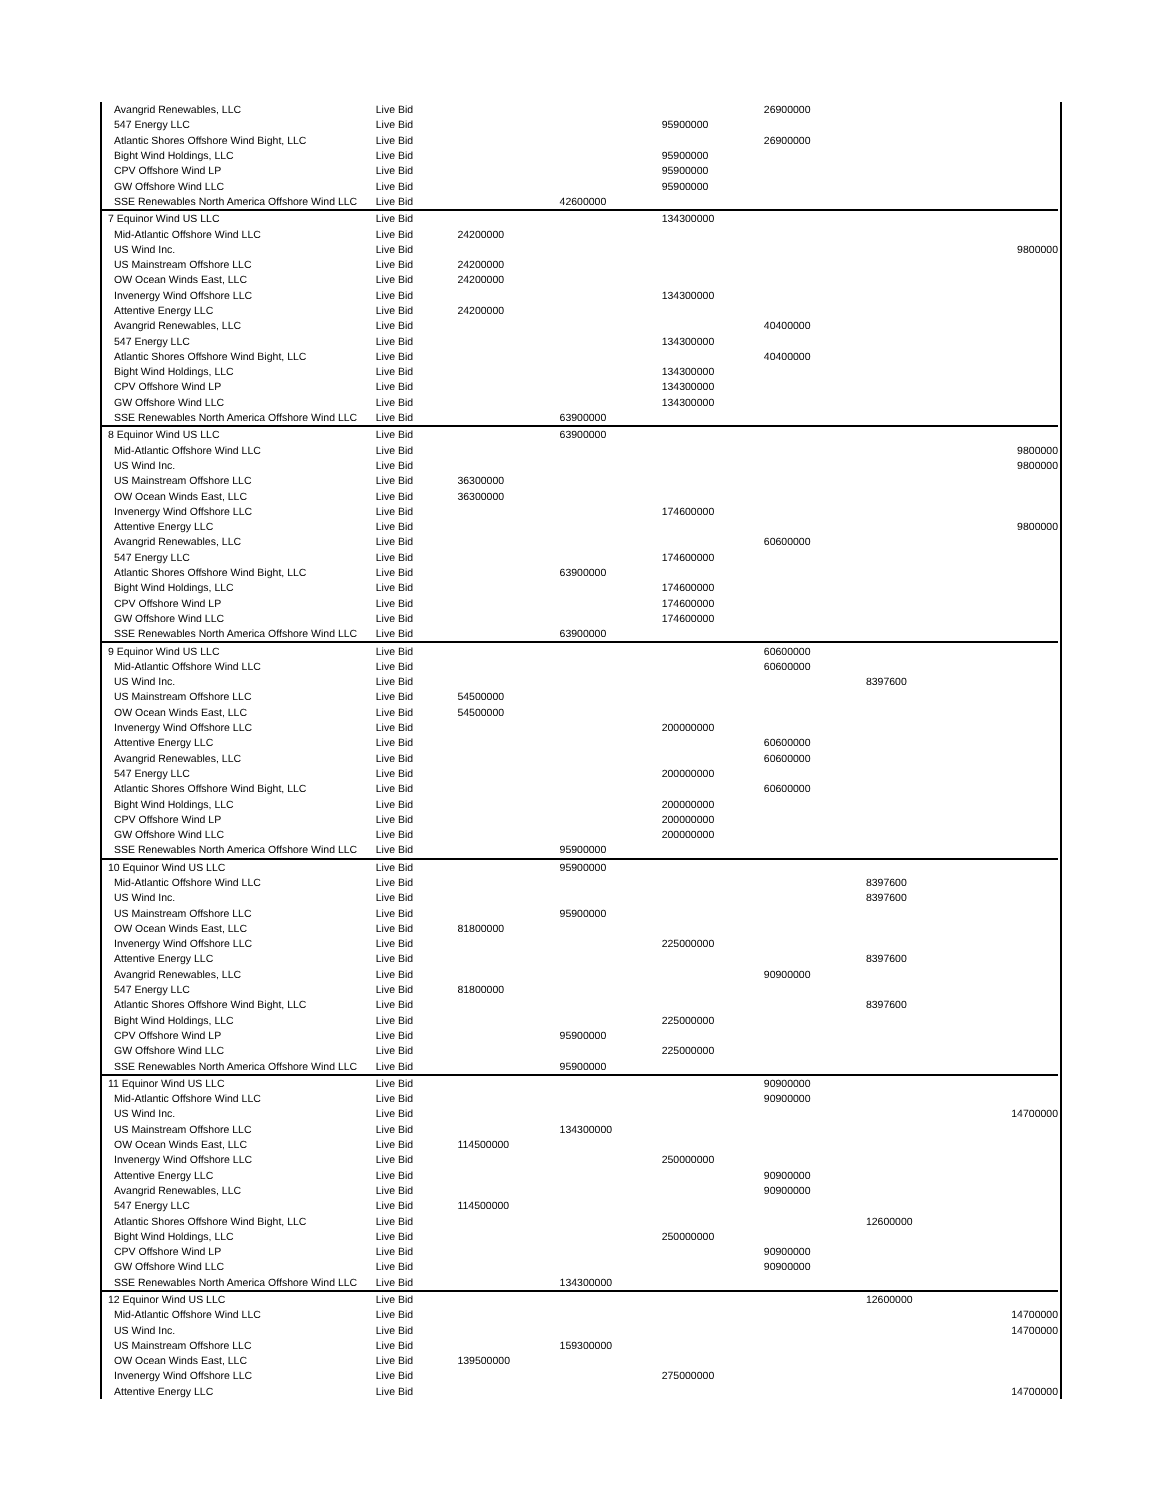| Avangrid Renewables, LLC | Live Bid | | | | 26900000 | | |
| 547 Energy LLC | Live Bid | | | 95900000 | | | |
| Atlantic Shores Offshore Wind Bight, LLC | Live Bid | | | | 26900000 | | |
| Bight Wind Holdings, LLC | Live Bid | | | 95900000 | | | |
| CPV Offshore Wind LP | Live Bid | | | 95900000 | | | |
| GW Offshore Wind LLC | Live Bid | | | 95900000 | | | |
| SSE Renewables North America Offshore Wind LLC | Live Bid | | 42600000 | | | | |
| 7 Equinor Wind US LLC | Live Bid | | | 134300000 | | | |
| Mid-Atlantic Offshore Wind LLC | Live Bid | 24200000 | | | | | |
| US Wind Inc. | Live Bid | | | | | | 9800000 |
| US Mainstream Offshore LLC | Live Bid | 24200000 | | | | | |
| OW Ocean Winds East, LLC | Live Bid | 24200000 | | | | | |
| Invenergy Wind Offshore LLC | Live Bid | | | 134300000 | | | |
| Attentive Energy LLC | Live Bid | 24200000 | | | | | |
| Avangrid Renewables, LLC | Live Bid | | | | 40400000 | | |
| 547 Energy LLC | Live Bid | | | 134300000 | | | |
| Atlantic Shores Offshore Wind Bight, LLC | Live Bid | | | | 40400000 | | |
| Bight Wind Holdings, LLC | Live Bid | | | 134300000 | | | |
| CPV Offshore Wind LP | Live Bid | | | 134300000 | | | |
| GW Offshore Wind LLC | Live Bid | | | 134300000 | | | |
| SSE Renewables North America Offshore Wind LLC | Live Bid | | 63900000 | | | | |
| 8 Equinor Wind US LLC | Live Bid | | 63900000 | | | | |
| Mid-Atlantic Offshore Wind LLC | Live Bid | | | | | | 9800000 |
| US Wind Inc. | Live Bid | | | | | | 9800000 |
| US Mainstream Offshore LLC | Live Bid | 36300000 | | | | | |
| OW Ocean Winds East, LLC | Live Bid | 36300000 | | | | | |
| Invenergy Wind Offshore LLC | Live Bid | | | 174600000 | | | |
| Attentive Energy LLC | Live Bid | | | | | | 9800000 |
| Avangrid Renewables, LLC | Live Bid | | | | 60600000 | | |
| 547 Energy LLC | Live Bid | | | 174600000 | | | |
| Atlantic Shores Offshore Wind Bight, LLC | Live Bid | | 63900000 | | | | |
| Bight Wind Holdings, LLC | Live Bid | | | 174600000 | | | |
| CPV Offshore Wind LP | Live Bid | | | 174600000 | | | |
| GW Offshore Wind LLC | Live Bid | | | 174600000 | | | |
| SSE Renewables North America Offshore Wind LLC | Live Bid | | 63900000 | | | | |
| 9 Equinor Wind US LLC | Live Bid | | | | 60600000 | | |
| Mid-Atlantic Offshore Wind LLC | Live Bid | | | | 60600000 | | |
| US Wind Inc. | Live Bid | | | | | 8397600 | |
| US Mainstream Offshore LLC | Live Bid | 54500000 | | | | | |
| OW Ocean Winds East, LLC | Live Bid | 54500000 | | | | | |
| Invenergy Wind Offshore LLC | Live Bid | | | 200000000 | | | |
| Attentive Energy LLC | Live Bid | | | | 60600000 | | |
| Avangrid Renewables, LLC | Live Bid | | | | 60600000 | | |
| 547 Energy LLC | Live Bid | | | 200000000 | | | |
| Atlantic Shores Offshore Wind Bight, LLC | Live Bid | | | | 60600000 | | |
| Bight Wind Holdings, LLC | Live Bid | | | 200000000 | | | |
| CPV Offshore Wind LP | Live Bid | | | 200000000 | | | |
| GW Offshore Wind LLC | Live Bid | | | 200000000 | | | |
| SSE Renewables North America Offshore Wind LLC | Live Bid | | 95900000 | | | | |
| 10 Equinor Wind US LLC | Live Bid | | 95900000 | | | | |
| Mid-Atlantic Offshore Wind LLC | Live Bid | | | | | 8397600 | |
| US Wind Inc. | Live Bid | | | | | 8397600 | |
| US Mainstream Offshore LLC | Live Bid | | 95900000 | | | | |
| OW Ocean Winds East, LLC | Live Bid | 81800000 | | | | | |
| Invenergy Wind Offshore LLC | Live Bid | | | 225000000 | | | |
| Attentive Energy LLC | Live Bid | | | | | 8397600 | |
| Avangrid Renewables, LLC | Live Bid | | | | 90900000 | | |
| 547 Energy LLC | Live Bid | 81800000 | | | | | |
| Atlantic Shores Offshore Wind Bight, LLC | Live Bid | | | | | 8397600 | |
| Bight Wind Holdings, LLC | Live Bid | | | 225000000 | | | |
| CPV Offshore Wind LP | Live Bid | | 95900000 | | | | |
| GW Offshore Wind LLC | Live Bid | | | 225000000 | | | |
| SSE Renewables North America Offshore Wind LLC | Live Bid | | 95900000 | | | | |
| 11 Equinor Wind US LLC | Live Bid | | | | 90900000 | | |
| Mid-Atlantic Offshore Wind LLC | Live Bid | | | | 90900000 | | |
| US Wind Inc. | Live Bid | | | | | | 14700000 |
| US Mainstream Offshore LLC | Live Bid | | 134300000 | | | | |
| OW Ocean Winds East, LLC | Live Bid | 114500000 | | | | | |
| Invenergy Wind Offshore LLC | Live Bid | | | 250000000 | | | |
| Attentive Energy LLC | Live Bid | | | | 90900000 | | |
| Avangrid Renewables, LLC | Live Bid | | | | 90900000 | | |
| 547 Energy LLC | Live Bid | 114500000 | | | | | |
| Atlantic Shores Offshore Wind Bight, LLC | Live Bid | | | | | 12600000 | |
| Bight Wind Holdings, LLC | Live Bid | | | 250000000 | | | |
| CPV Offshore Wind LP | Live Bid | | | | 90900000 | | |
| GW Offshore Wind LLC | Live Bid | | | | 90900000 | | |
| SSE Renewables North America Offshore Wind LLC | Live Bid | | 134300000 | | | | |
| 12 Equinor Wind US LLC | Live Bid | | | | | 12600000 | |
| Mid-Atlantic Offshore Wind LLC | Live Bid | | | | | | 14700000 |
| US Wind Inc. | Live Bid | | | | | | 14700000 |
| US Mainstream Offshore LLC | Live Bid | | 159300000 | | | | |
| OW Ocean Winds East, LLC | Live Bid | 139500000 | | | | | |
| Invenergy Wind Offshore LLC | Live Bid | | | 275000000 | | | |
| Attentive Energy LLC | Live Bid | | | | | | 14700000 |